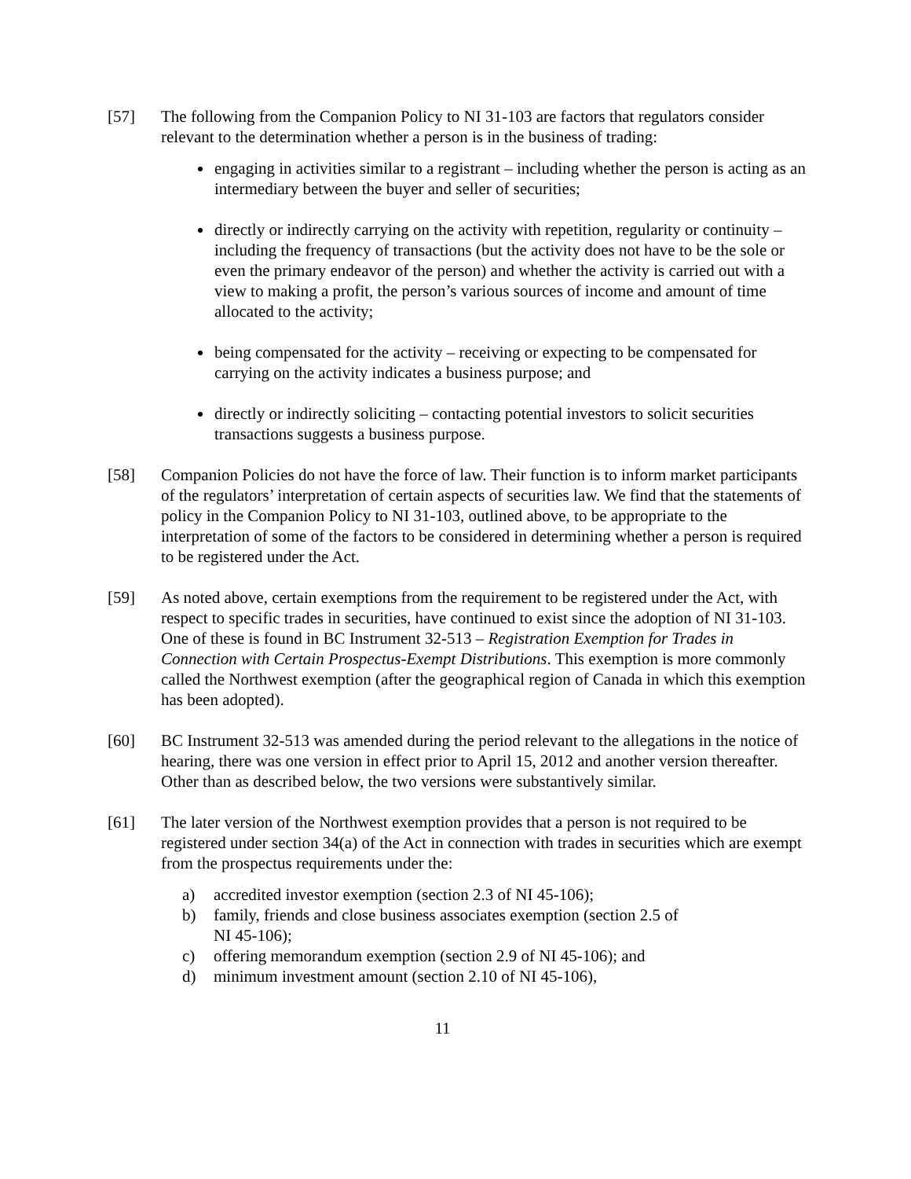[57] The following from the Companion Policy to NI 31-103 are factors that regulators consider relevant to the determination whether a person is in the business of trading:
engaging in activities similar to a registrant – including whether the person is acting as an intermediary between the buyer and seller of securities;
directly or indirectly carrying on the activity with repetition, regularity or continuity – including the frequency of transactions (but the activity does not have to be the sole or even the primary endeavor of the person) and whether the activity is carried out with a view to making a profit, the person’s various sources of income and amount of time allocated to the activity;
being compensated for the activity – receiving or expecting to be compensated for carrying on the activity indicates a business purpose; and
directly or indirectly soliciting – contacting potential investors to solicit securities transactions suggests a business purpose.
[58] Companion Policies do not have the force of law. Their function is to inform market participants of the regulators’ interpretation of certain aspects of securities law. We find that the statements of policy in the Companion Policy to NI 31-103, outlined above, to be appropriate to the interpretation of some of the factors to be considered in determining whether a person is required to be registered under the Act.
[59] As noted above, certain exemptions from the requirement to be registered under the Act, with respect to specific trades in securities, have continued to exist since the adoption of NI 31-103. One of these is found in BC Instrument 32-513 – Registration Exemption for Trades in Connection with Certain Prospectus-Exempt Distributions. This exemption is more commonly called the Northwest exemption (after the geographical region of Canada in which this exemption has been adopted).
[60] BC Instrument 32-513 was amended during the period relevant to the allegations in the notice of hearing, there was one version in effect prior to April 15, 2012 and another version thereafter. Other than as described below, the two versions were substantively similar.
[61] The later version of the Northwest exemption provides that a person is not required to be registered under section 34(a) of the Act in connection with trades in securities which are exempt from the prospectus requirements under the:
a) accredited investor exemption (section 2.3 of NI 45-106);
b) family, friends and close business associates exemption (section 2.5 of
NI 45-106);
c) offering memorandum exemption (section 2.9 of NI 45-106); and
d) minimum investment amount (section 2.10 of NI 45-106),
11